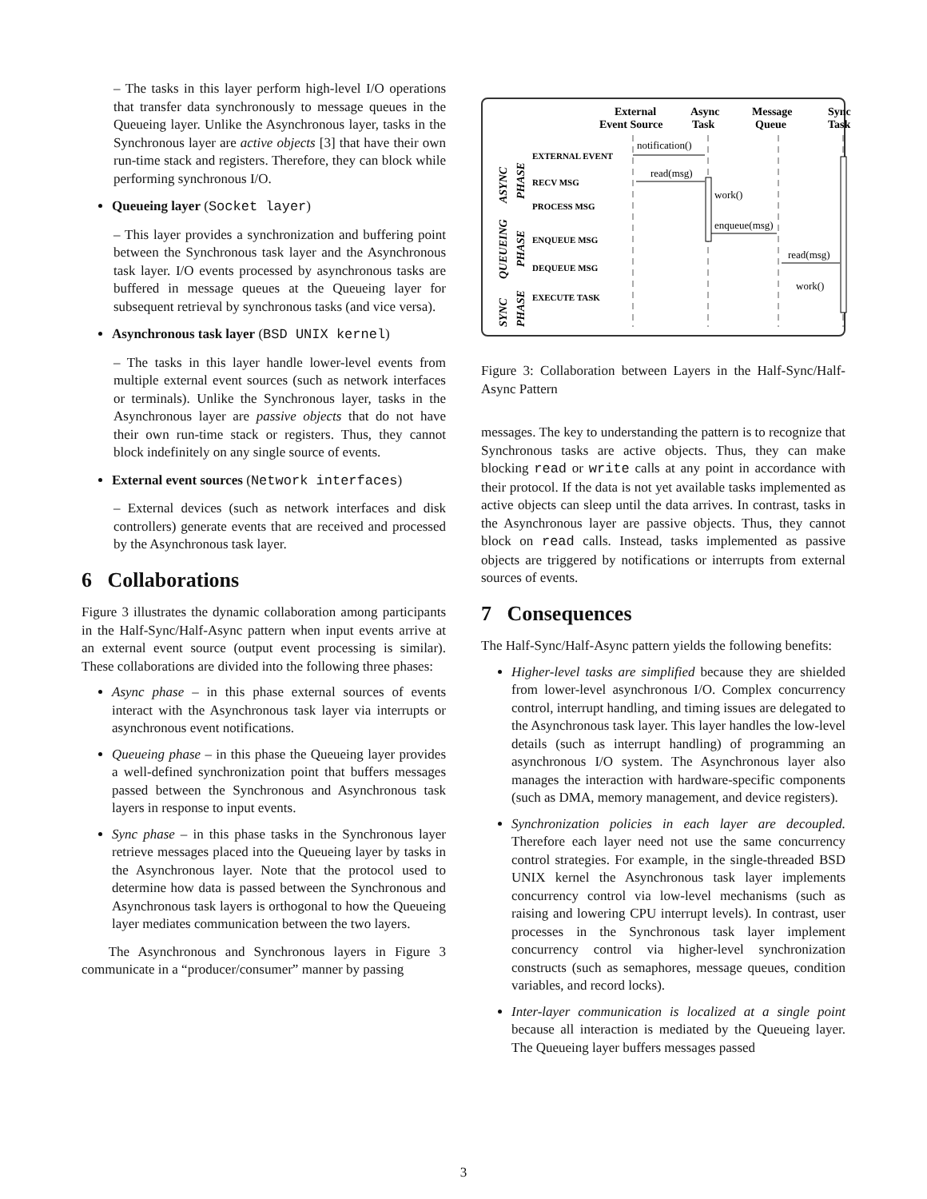– The tasks in this layer perform high-level I/O operations that transfer data synchronously to message queues in the Queueing layer. Unlike the Asynchronous layer, tasks in the Synchronous layer are active objects [3] that have their own run-time stack and registers. Therefore, they can block while performing synchronous I/O.
Queueing layer (Socket layer)
– This layer provides a synchronization and buffering point between the Synchronous task layer and the Asynchronous task layer. I/O events processed by asynchronous tasks are buffered in message queues at the Queueing layer for subsequent retrieval by synchronous tasks (and vice versa).
Asynchronous task layer (BSD UNIX kernel)
– The tasks in this layer handle lower-level events from multiple external event sources (such as network interfaces or terminals). Unlike the Synchronous layer, tasks in the Asynchronous layer are passive objects that do not have their own run-time stack or registers. Thus, they cannot block indefinitely on any single source of events.
External event sources (Network interfaces)
– External devices (such as network interfaces and disk controllers) generate events that are received and processed by the Asynchronous task layer.
6 Collaborations
Figure 3 illustrates the dynamic collaboration among participants in the Half-Sync/Half-Async pattern when input events arrive at an external event source (output event processing is similar). These collaborations are divided into the following three phases:
Async phase – in this phase external sources of events interact with the Asynchronous task layer via interrupts or asynchronous event notifications.
Queueing phase – in this phase the Queueing layer provides a well-defined synchronization point that buffers messages passed between the Synchronous and Asynchronous task layers in response to input events.
Sync phase – in this phase tasks in the Synchronous layer retrieve messages placed into the Queueing layer by tasks in the Asynchronous layer. Note that the protocol used to determine how data is passed between the Synchronous and Asynchronous task layers is orthogonal to how the Queueing layer mediates communication between the two layers.
The Asynchronous and Synchronous layers in Figure 3 communicate in a “producer/consumer” manner by passing
External
Event Source
Async
Task
Message
Queue
Sync
Task
EXTERNAL EVENT
RECV MSG
PROCESS MSG
ENQUEUE MSG
DEQUEUE MSG
EXECUTE TASK
ASYNC
PHASE
QUEUEING
PHASE
SYNC
PHASE
notification()
read(msg)
work()
enqueue(msg)
read(msg)
work()
Figure 3: Collaboration between Layers in the Half-Sync/Half-Async Pattern
messages. The key to understanding the pattern is to recognize that Synchronous tasks are active objects. Thus, they can make blocking read or write calls at any point in accordance with their protocol. If the data is not yet available tasks implemented as active objects can sleep until the data arrives. In contrast, tasks in the Asynchronous layer are passive objects. Thus, they cannot block on read calls. Instead, tasks implemented as passive objects are triggered by notifications or interrupts from external sources of events.
7 Consequences
The Half-Sync/Half-Async pattern yields the following benefits:
Higher-level tasks are simplified because they are shielded from lower-level asynchronous I/O. Complex concurrency control, interrupt handling, and timing issues are delegated to the Asynchronous task layer. This layer handles the low-level details (such as interrupt handling) of programming an asynchronous I/O system. The Asynchronous layer also manages the interaction with hardware-specific components (such as DMA, memory management, and device registers).
Synchronization policies in each layer are decoupled. Therefore each layer need not use the same concurrency control strategies. For example, in the single-threaded BSD UNIX kernel the Asynchronous task layer implements concurrency control via low-level mechanisms (such as raising and lowering CPU interrupt levels). In contrast, user processes in the Synchronous task layer implement concurrency control via higher-level synchronization constructs (such as semaphores, message queues, condition variables, and record locks).
Inter-layer communication is localized at a single point because all interaction is mediated by the Queueing layer. The Queueing layer buffers messages passed
3